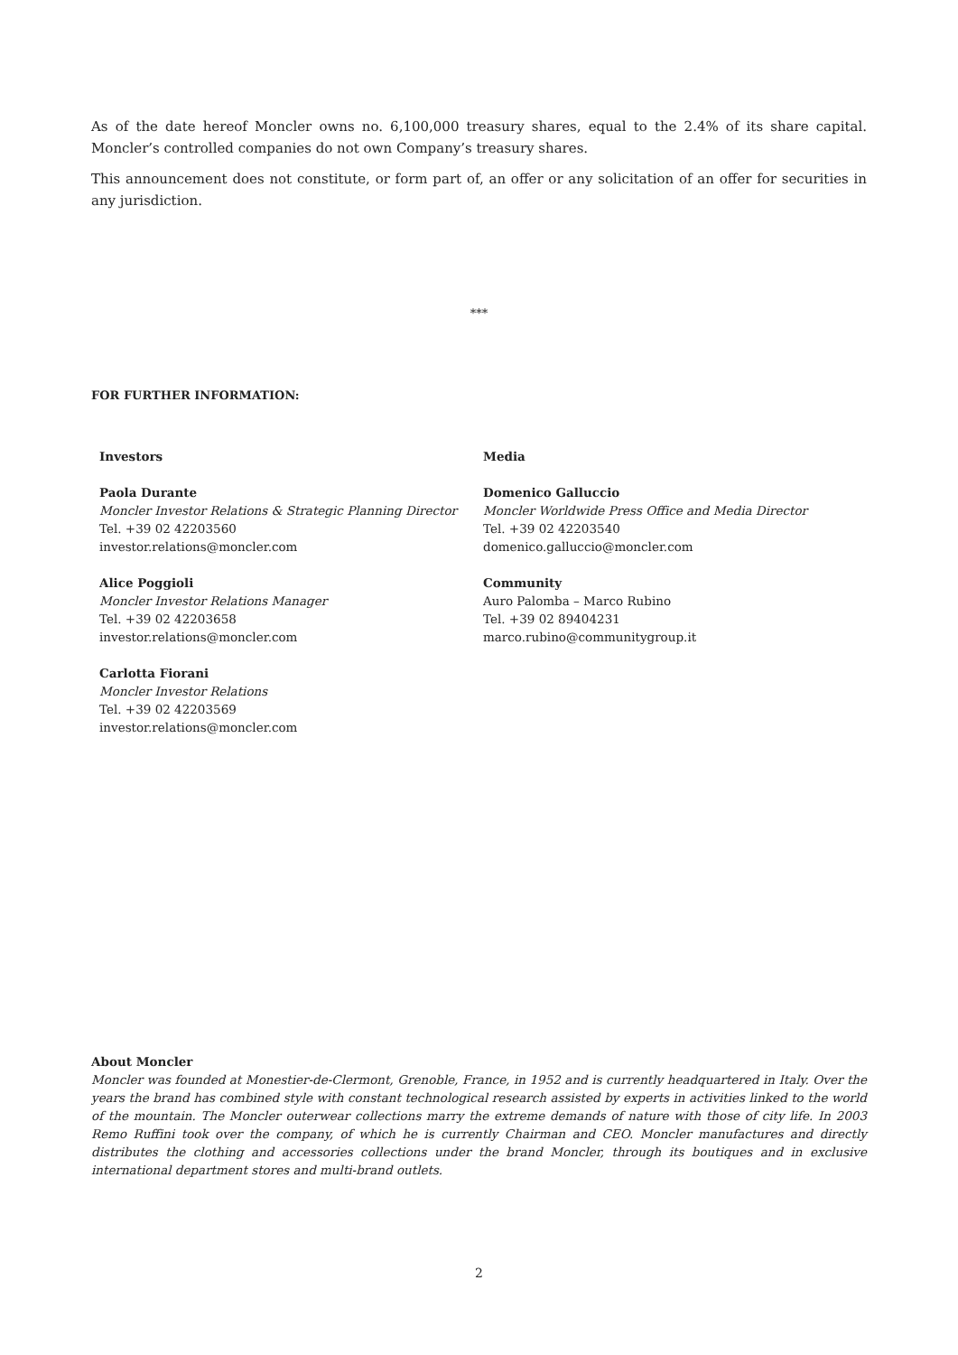As of the date hereof Moncler owns no. 6,100,000 treasury shares, equal to the 2.4% of its share capital. Moncler’s controlled companies do not own Company’s treasury shares.
This announcement does not constitute, or form part of, an offer or any solicitation of an offer for securities in any jurisdiction.
***
FOR FURTHER INFORMATION:
Investors
Paola Durante
Moncler Investor Relations & Strategic Planning Director
Tel. +39 02 42203560
investor.relations@moncler.com
Alice Poggioli
Moncler Investor Relations Manager
Tel. +39 02 42203658
investor.relations@moncler.com
Carlotta Fiorani
Moncler Investor Relations
Tel. +39 02 42203569
investor.relations@moncler.com
Media
Domenico Galluccio
Moncler Worldwide Press Office and Media Director
Tel. +39 02 42203540
domenico.galluccio@moncler.com
Community
Auro Palomba – Marco Rubino
Tel. +39 02 89404231
marco.rubino@communitygroup.it
About Moncler
Moncler was founded at Monestier-de-Clermont, Grenoble, France, in 1952 and is currently headquartered in Italy. Over the years the brand has combined style with constant technological research assisted by experts in activities linked to the world of the mountain. The Moncler outerwear collections marry the extreme demands of nature with those of city life. In 2003 Remo Ruffini took over the company, of which he is currently Chairman and CEO. Moncler manufactures and directly distributes the clothing and accessories collections under the brand Moncler, through its boutiques and in exclusive international department stores and multi-brand outlets.
2